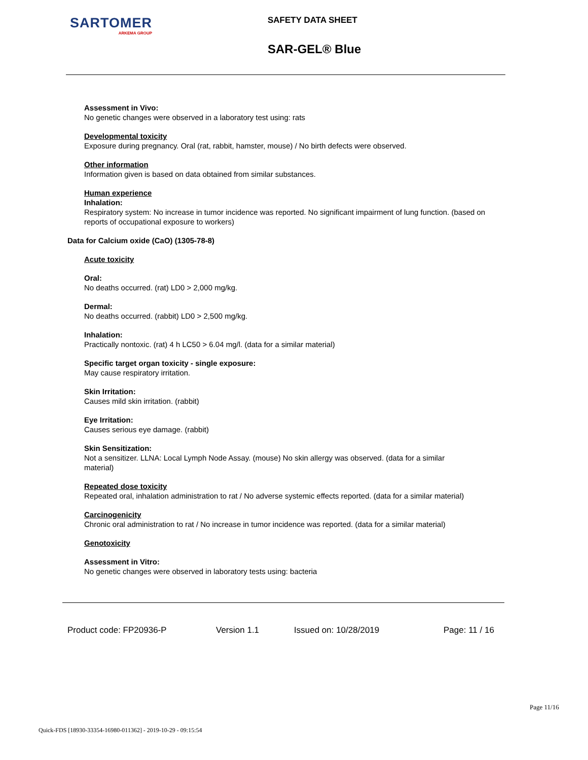SARTOMER
ARKEMA GROUP
SAFETY DATA SHEET
SAR-GEL® Blue
Assessment in Vivo:
No genetic changes were observed in a laboratory test using: rats
Developmental toxicity
Exposure during pregnancy. Oral (rat, rabbit, hamster, mouse) / No birth defects were observed.
Other information
Information given is based on data obtained from similar substances.
Human experience
Inhalation:
Respiratory system: No increase in tumor incidence was reported. No significant impairment of lung function. (based on reports of occupational exposure to workers)
Data for Calcium oxide (CaO) (1305-78-8)
Acute toxicity
Oral:
No deaths occurred. (rat) LD0 > 2,000 mg/kg.
Dermal:
No deaths occurred. (rabbit) LD0 > 2,500 mg/kg.
Inhalation:
Practically nontoxic. (rat) 4 h LC50 > 6.04 mg/l. (data for a similar material)
Specific target organ toxicity - single exposure:
May cause respiratory irritation.
Skin Irritation:
Causes mild skin irritation. (rabbit)
Eye Irritation:
Causes serious eye damage. (rabbit)
Skin Sensitization:
Not a sensitizer. LLNA: Local Lymph Node Assay. (mouse) No skin allergy was observed. (data for a similar material)
Repeated dose toxicity
Repeated oral, inhalation administration to rat / No adverse systemic effects reported. (data for a similar material)
Carcinogenicity
Chronic oral administration to rat / No increase in tumor incidence was reported. (data for a similar material)
Genotoxicity
Assessment in Vitro:
No genetic changes were observed in laboratory tests using: bacteria
Product code: FP20936-P Version 1.1 Issued on: 10/28/2019 Page: 11 / 16
Page 11/16
Quick-FDS [18930-33354-16980-011362] - 2019-10-29 - 09:15:54